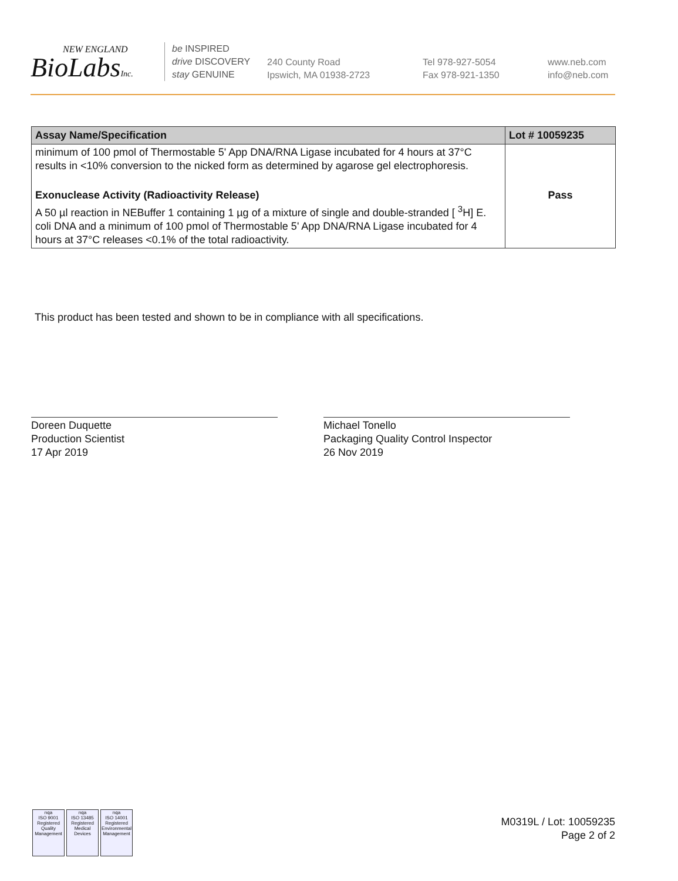NEW ENGLAND
BioLabsInc.
be INSPIRED
drive DISCOVERY
stay GENUINE
240 County Road
Ipswich, MA 01938-2723
Tel 978-927-5054
Fax 978-921-1350
www.neb.com
info@neb.com
| Assay Name/Specification | Lot # 10059235 |
| --- | --- |
| minimum of 100 pmol of Thermostable 5' App DNA/RNA Ligase incubated for 4 hours at 37°C results in <10% conversion to the nicked form as determined by agarose gel electrophoresis. | |
| Exonuclease Activity (Radioactivity Release) A 50 µl reaction in NEBuffer 1 containing 1 µg of a mixture of single and double-stranded [ <sup>3</sup>H] E. coli DNA and a minimum of 100 pmol of Thermostable 5' App DNA/RNA Ligase incubated for 4 hours at 37°C releases <0.1% of the total radioactivity. | Pass |
This product has been tested and shown to be in compliance with all specifications.
Doreen Duquette
Production Scientist
17 Apr 2019
Michael Tonello
Packaging Quality Control Inspector
26 Nov 2019
nqa
ISO 9001
Registered
Quality Management
nqa
ISO 13485
Registered
Medical Devices
nqa
ISO 14001
Registered
Environmental Management
M0319L / Lot: 10059235
Page 2 of 2